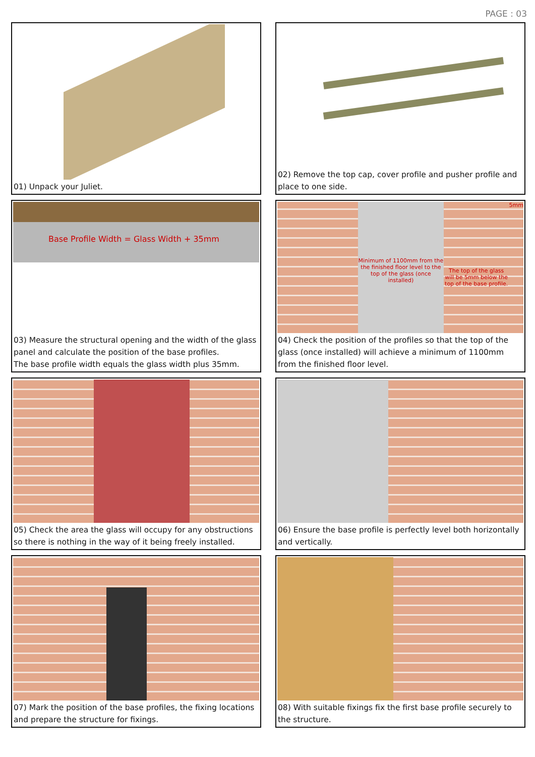PAGE : 03
01) Unpack your Juliet.
02) Remove the top cap, cover profile and pusher profile and place to one side.
Base Profile Width = Glass Width + 35mm
03) Measure the structural opening and the width of the glass panel and calculate the position of the base profiles.
The base profile width equals the glass width plus 35mm.
Minimum of 1100mm from the the finished floor level to the top of the glass (once installed)
The top of the glass will be 5mm below the top of the base profile.
5mm
04) Check the position of the profiles so that the top of the glass (once installed) will achieve a minimum of 1100mm from the finished floor level.
05) Check the area the glass will occupy for any obstructions so there is nothing in the way of it being freely installed.
06) Ensure the base profile is perfectly level both horizontally and vertically.
07) Mark the position of the base profiles, the fixing locations and prepare the structure for fixings.
08) With suitable fixings fix the first base profile securely to the structure.